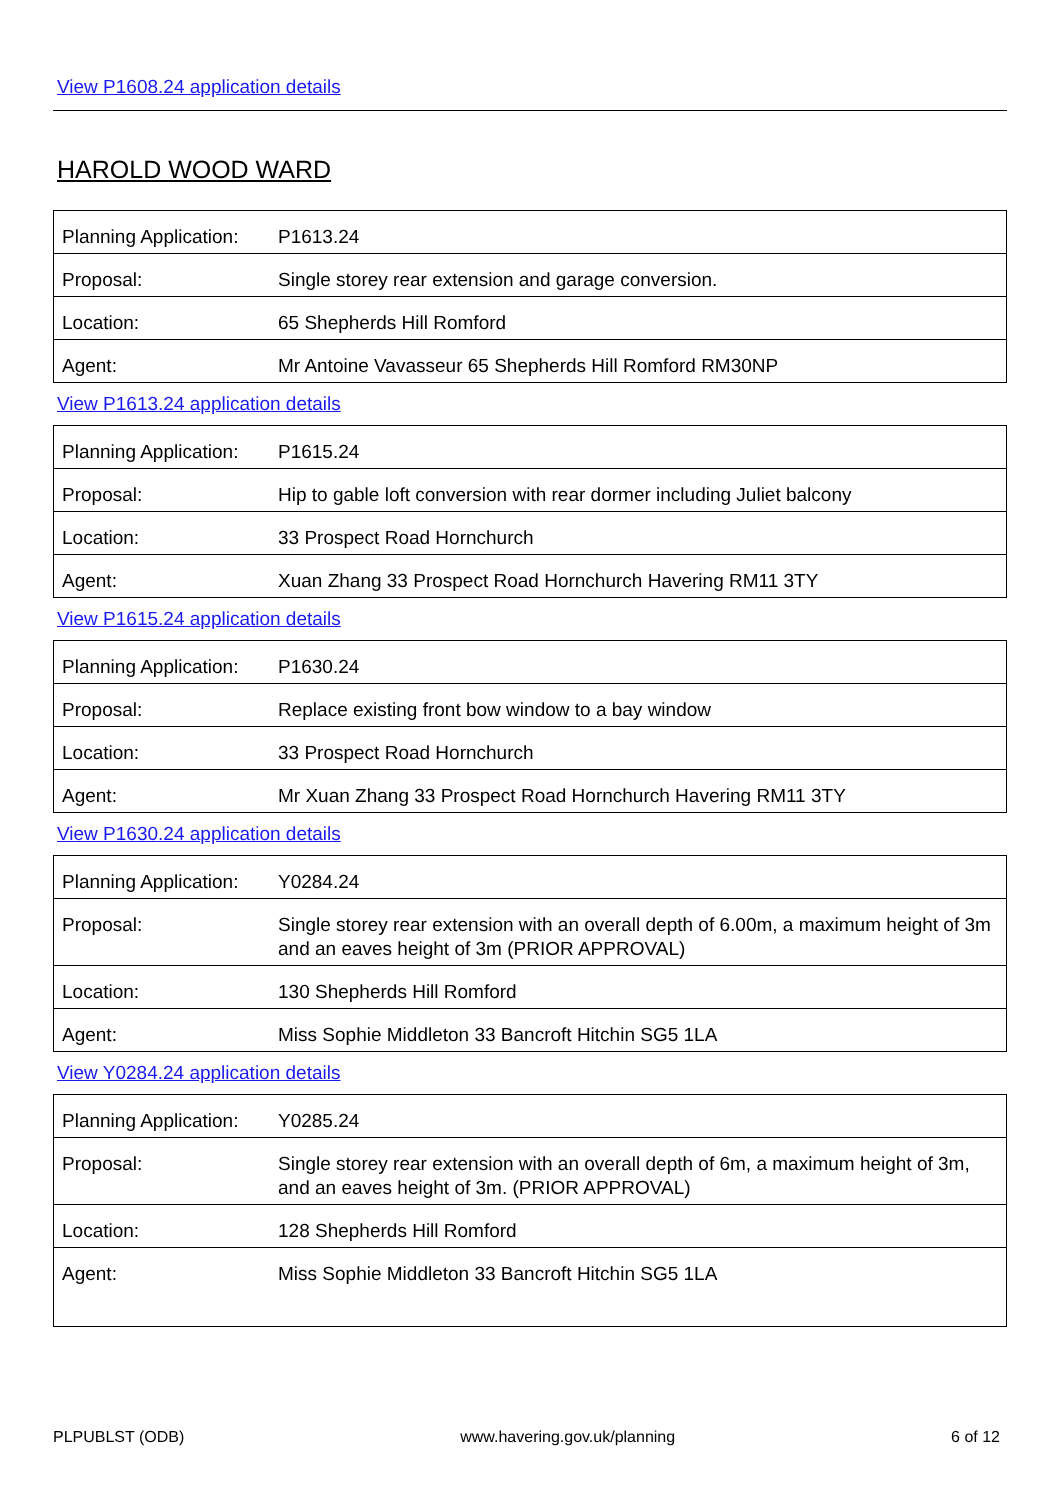View P1608.24 application details
HAROLD WOOD WARD
| Planning Application: | P1613.24 |
| Proposal: | Single storey rear extension and garage conversion. |
| Location: | 65 Shepherds Hill Romford |
| Agent: | Mr Antoine Vavasseur 65 Shepherds Hill Romford RM30NP |
View P1613.24 application details
| Planning Application: | P1615.24 |
| Proposal: | Hip to gable loft conversion with rear dormer including Juliet balcony |
| Location: | 33 Prospect Road Hornchurch |
| Agent: | Xuan Zhang 33 Prospect Road Hornchurch Havering RM11 3TY |
View P1615.24 application details
| Planning Application: | P1630.24 |
| Proposal: | Replace existing front bow window to a bay window |
| Location: | 33 Prospect Road Hornchurch |
| Agent: | Mr Xuan Zhang 33 Prospect Road Hornchurch Havering RM11 3TY |
View P1630.24 application details
| Planning Application: | Y0284.24 |
| Proposal: | Single storey rear extension with an overall depth of 6.00m, a maximum height of 3m and an eaves height of 3m (PRIOR APPROVAL) |
| Location: | 130 Shepherds Hill Romford |
| Agent: | Miss Sophie Middleton 33 Bancroft Hitchin SG5 1LA |
View Y0284.24 application details
| Planning Application: | Y0285.24 |
| Proposal: | Single storey rear extension with an overall depth of 6m, a maximum height of 3m, and an eaves height of 3m. (PRIOR APPROVAL) |
| Location: | 128 Shepherds Hill Romford |
| Agent: | Miss Sophie Middleton 33 Bancroft Hitchin SG5 1LA |
PLPUBLST (ODB) www.havering.gov.uk/planning 6 of 12